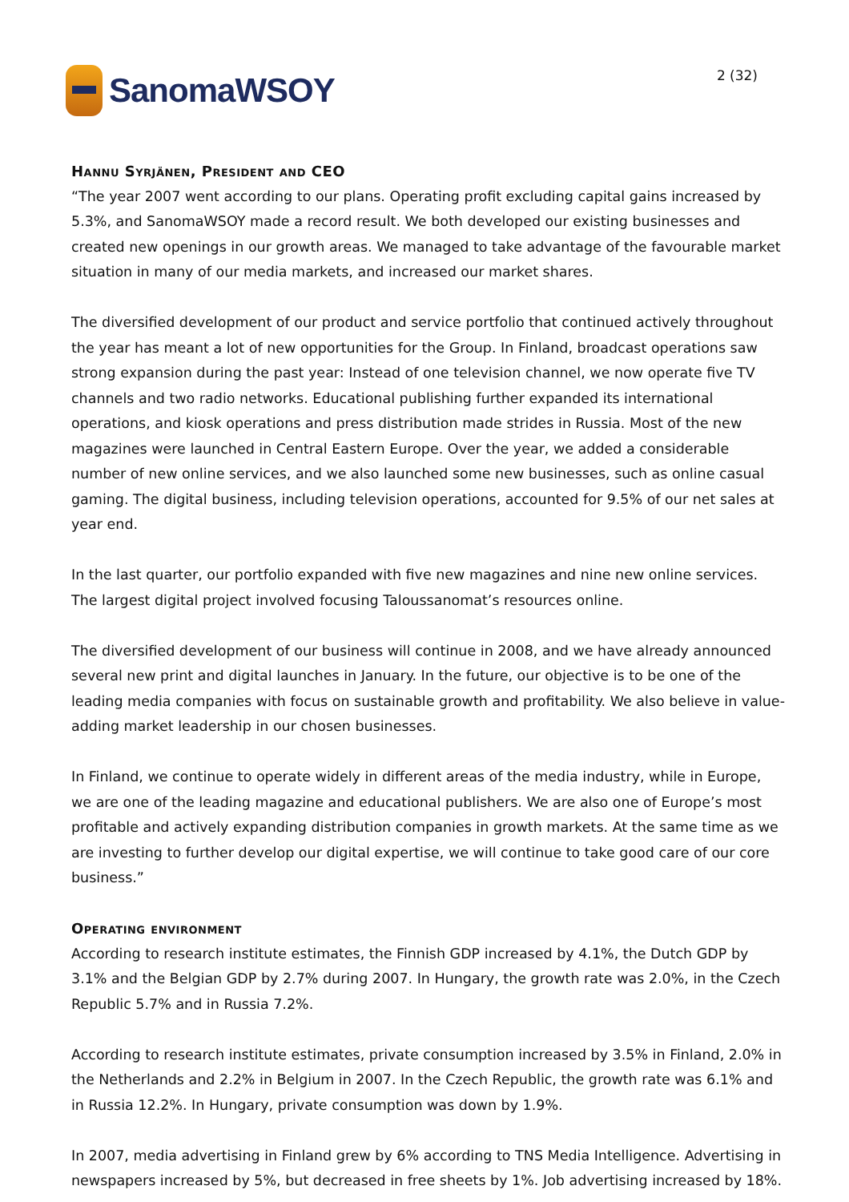SanomaWSOY
2 (32)
Hannu Syrjänen, President and CEO
“The year 2007 went according to our plans. Operating profit excluding capital gains increased by 5.3%, and SanomaWSOY made a record result. We both developed our existing businesses and created new openings in our growth areas. We managed to take advantage of the favourable market situation in many of our media markets, and increased our market shares.
The diversified development of our product and service portfolio that continued actively throughout the year has meant a lot of new opportunities for the Group. In Finland, broadcast operations saw strong expansion during the past year: Instead of one television channel, we now operate five TV channels and two radio networks. Educational publishing further expanded its international operations, and kiosk operations and press distribution made strides in Russia. Most of the new magazines were launched in Central Eastern Europe. Over the year, we added a considerable number of new online services, and we also launched some new businesses, such as online casual gaming. The digital business, including television operations, accounted for 9.5% of our net sales at year end.
In the last quarter, our portfolio expanded with five new magazines and nine new online services. The largest digital project involved focusing Taloussanomat’s resources online.
The diversified development of our business will continue in 2008, and we have already announced several new print and digital launches in January. In the future, our objective is to be one of the leading media companies with focus on sustainable growth and profitability. We also believe in value-adding market leadership in our chosen businesses.
In Finland, we continue to operate widely in different areas of the media industry, while in Europe, we are one of the leading magazine and educational publishers. We are also one of Europe’s most profitable and actively expanding distribution companies in growth markets. At the same time as we are investing to further develop our digital expertise, we will continue to take good care of our core business.”
Operating environment
According to research institute estimates, the Finnish GDP increased by 4.1%, the Dutch GDP by 3.1% and the Belgian GDP by 2.7% during 2007. In Hungary, the growth rate was 2.0%, in the Czech Republic 5.7% and in Russia 7.2%.
According to research institute estimates, private consumption increased by 3.5% in Finland, 2.0% in the Netherlands and 2.2% in Belgium in 2007. In the Czech Republic, the growth rate was 6.1% and in Russia 12.2%. In Hungary, private consumption was down by 1.9%.
In 2007, media advertising in Finland grew by 6% according to TNS Media Intelligence. Advertising in newspapers increased by 5%, but decreased in free sheets by 1%. Job advertising increased by 18%.